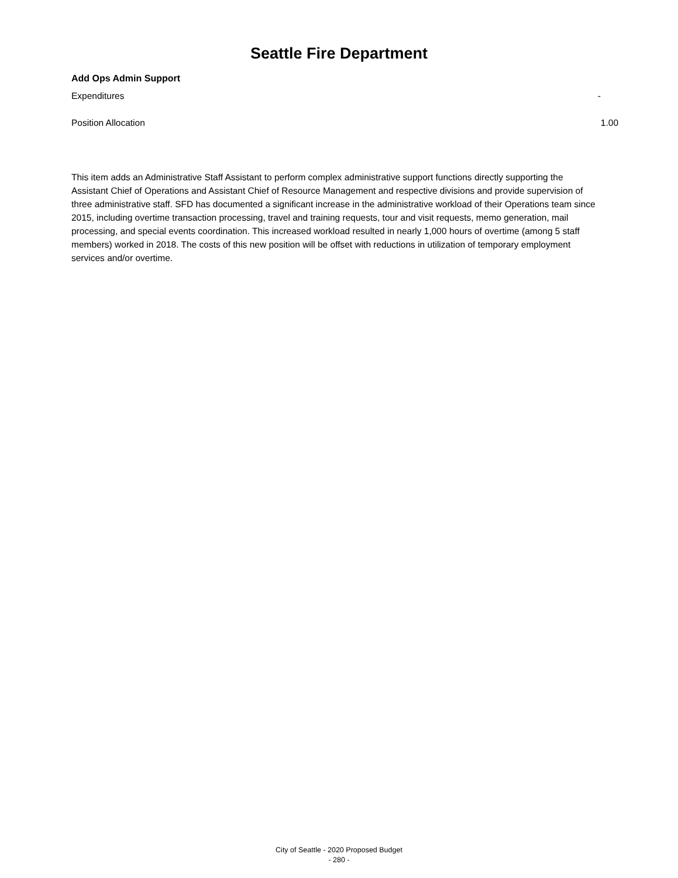Seattle Fire Department
Add Ops Admin Support
Expenditures -
Position Allocation 1.00
This item adds an Administrative Staff Assistant to perform complex administrative support functions directly supporting the Assistant Chief of Operations and Assistant Chief of Resource Management and respective divisions and provide supervision of three administrative staff. SFD has documented a significant increase in the administrative workload of their Operations team since 2015, including overtime transaction processing, travel and training requests, tour and visit requests, memo generation, mail processing, and special events coordination. This increased workload resulted in nearly 1,000 hours of overtime (among 5 staff members) worked in 2018. The costs of this new position will be offset with reductions in utilization of temporary employment services and/or overtime.
City of Seattle - 2020 Proposed Budget
- 280 -